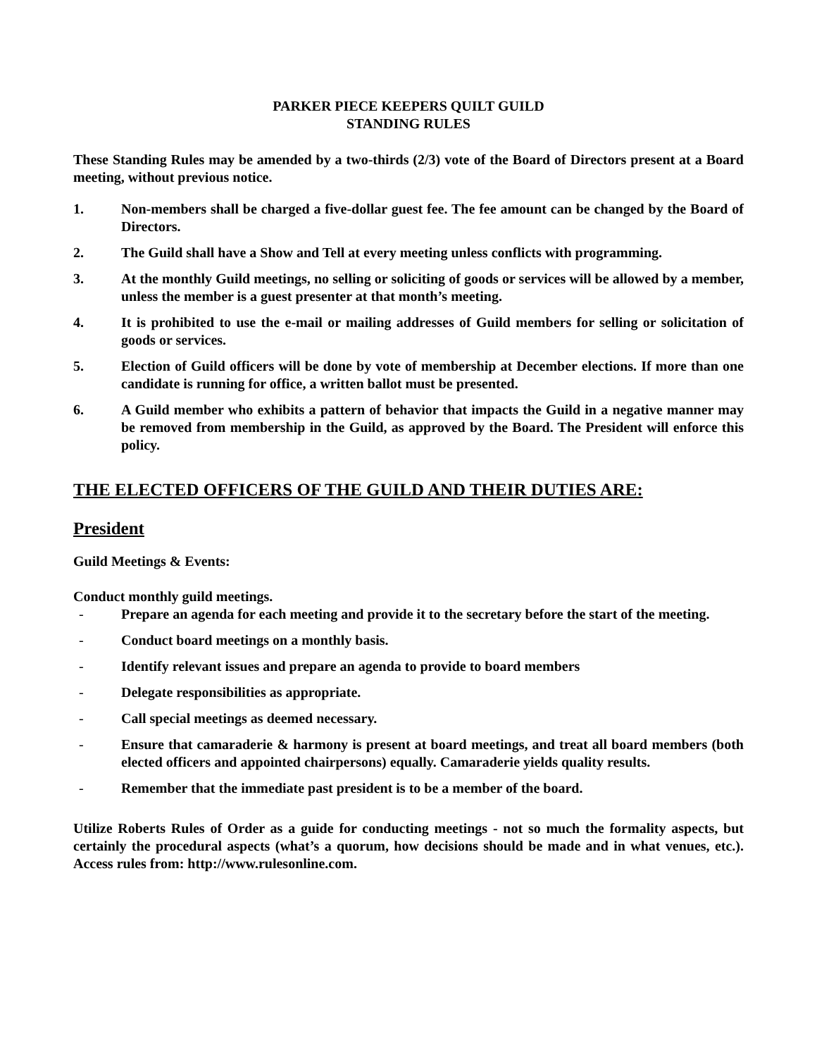PARKER PIECE KEEPERS QUILT GUILD
STANDING RULES
These Standing Rules may be amended by a two-thirds (2/3) vote of the Board of Directors present at a Board meeting, without previous notice.
1. Non-members shall be charged a five-dollar guest fee. The fee amount can be changed by the Board of Directors.
2. The Guild shall have a Show and Tell at every meeting unless conflicts with programming.
3. At the monthly Guild meetings, no selling or soliciting of goods or services will be allowed by a member, unless the member is a guest presenter at that month’s meeting.
4. It is prohibited to use the e-mail or mailing addresses of Guild members for selling or solicitation of goods or services.
5. Election of Guild officers will be done by vote of membership at December elections. If more than one candidate is running for office, a written ballot must be presented.
6. A Guild member who exhibits a pattern of behavior that impacts the Guild in a negative manner may be removed from membership in the Guild, as approved by the Board. The President will enforce this policy.
THE ELECTED OFFICERS OF THE GUILD AND THEIR DUTIES ARE:
President
Guild Meetings & Events:
Conduct monthly guild meetings.
- Prepare an agenda for each meeting and provide it to the secretary before the start of the meeting.
- Conduct board meetings on a monthly basis.
- Identify relevant issues and prepare an agenda to provide to board members
- Delegate responsibilities as appropriate.
- Call special meetings as deemed necessary.
- Ensure that camaraderie & harmony is present at board meetings, and treat all board members (both elected officers and appointed chairpersons) equally. Camaraderie yields quality results.
- Remember that the immediate past president is to be a member of the board.
Utilize Roberts Rules of Order as a guide for conducting meetings - not so much the formality aspects, but certainly the procedural aspects (what’s a quorum, how decisions should be made and in what venues, etc.). Access rules from: http://www.rulesonline.com.